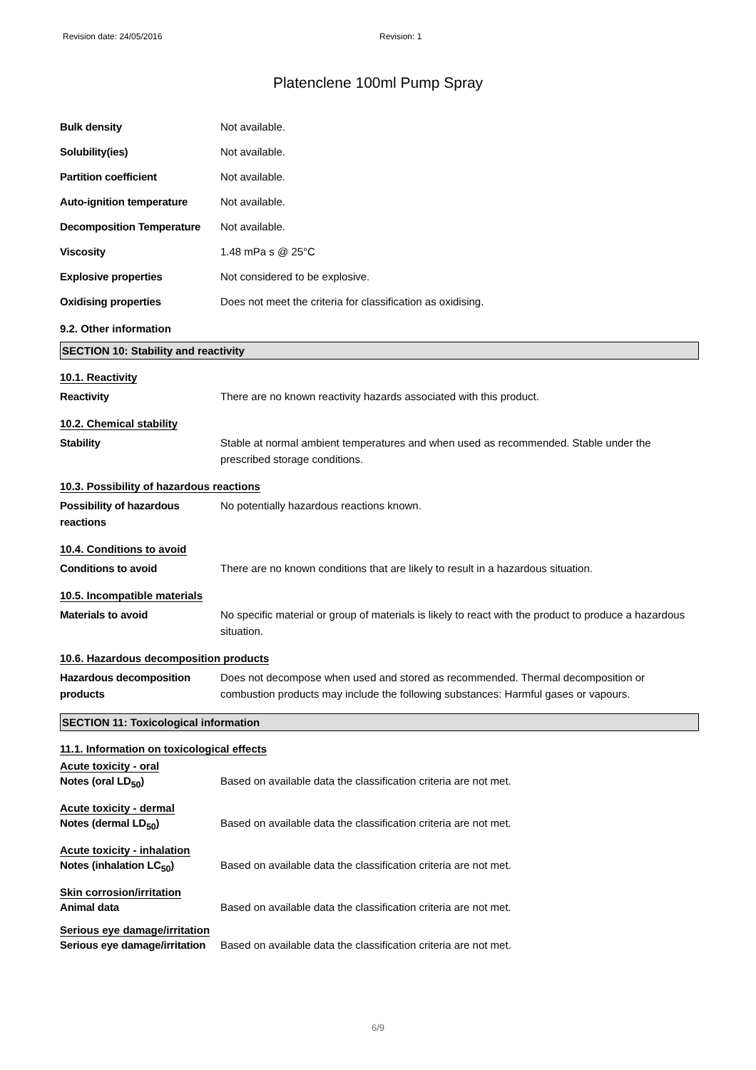Revision date: 24/05/2016 Revision: 1
Platenclene 100ml Pump Spray
| Bulk density | Not available. |
| Solubility(ies) | Not available. |
| Partition coefficient | Not available. |
| Auto-ignition temperature | Not available. |
| Decomposition Temperature | Not available. |
| Viscosity | 1.48 mPa s @ 25°C |
| Explosive properties | Not considered to be explosive. |
| Oxidising properties | Does not meet the criteria for classification as oxidising. |
9.2. Other information
SECTION 10: Stability and reactivity
10.1. Reactivity
| Reactivity | There are no known reactivity hazards associated with this product. |
10.2. Chemical stability
| Stability | Stable at normal ambient temperatures and when used as recommended. Stable under the prescribed storage conditions. |
10.3. Possibility of hazardous reactions
| Possibility of hazardous reactions | No potentially hazardous reactions known. |
10.4. Conditions to avoid
| Conditions to avoid | There are no known conditions that are likely to result in a hazardous situation. |
10.5. Incompatible materials
| Materials to avoid | No specific material or group of materials is likely to react with the product to produce a hazardous situation. |
10.6. Hazardous decomposition products
| Hazardous decomposition products | Does not decompose when used and stored as recommended. Thermal decomposition or combustion products may include the following substances: Harmful gases or vapours. |
SECTION 11: Toxicological information
11.1. Information on toxicological effects
Acute toxicity - oral
| Notes (oral LD<sub>50</sub>) | Based on available data the classification criteria are not met. |
Acute toxicity - dermal
| Notes (dermal LD<sub>50</sub>) | Based on available data the classification criteria are not met. |
Acute toxicity - inhalation
| Notes (inhalation LC<sub>50</sub>) | Based on available data the classification criteria are not met. |
Skin corrosion/irritation
| Animal data | Based on available data the classification criteria are not met. |
Serious eye damage/irritation
| Serious eye damage/irritation | Based on available data the classification criteria are not met. |
6/9